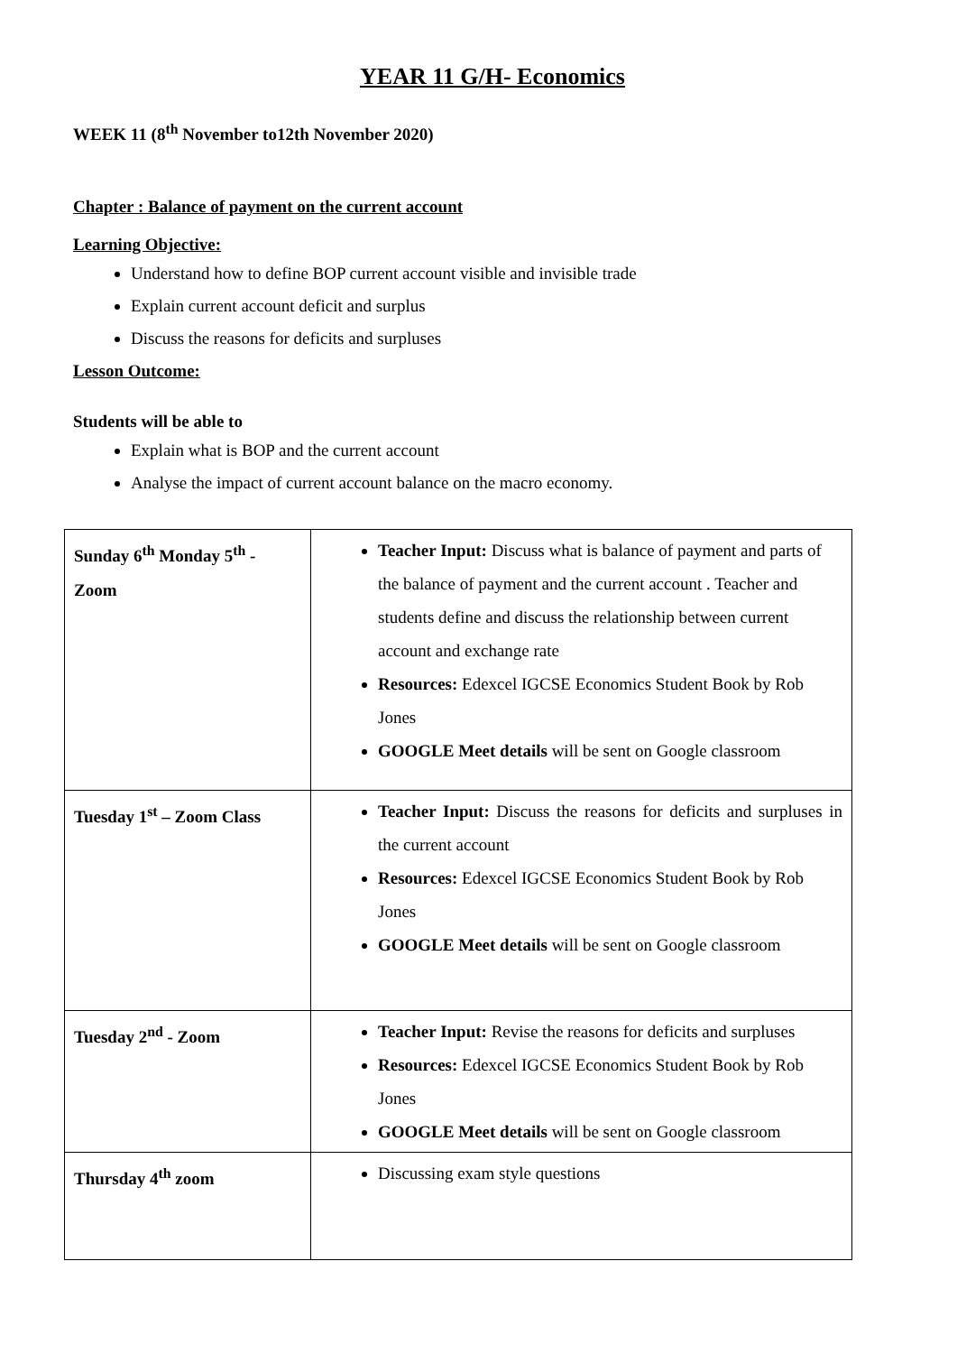YEAR 11 G/H- Economics
WEEK 11 (8<sup>th</sup> November to12th November 2020)
Chapter : Balance of payment on the current account
Learning Objective:
Understand how to define BOP current account visible and invisible trade
Explain current account deficit and surplus
Discuss the reasons for deficits and surpluses
Lesson Outcome:
Students will be able to
Explain what is BOP and the current account
Analyse the impact of current account balance on the macro economy.
| Sunday 6<sup>th</sup> Monday 5<sup>th</sup> - Zoom | Teacher Input: Discuss what is balance of payment and parts of the balance of payment and the current account . Teacher and students define and discuss the relationship between current account and exchange rate Resources: Edexcel IGCSE Economics Student Book by Rob Jones GOOGLE Meet details will be sent on Google classroom |
| Tuesday 1<sup>st</sup> – Zoom Class | Teacher Input: Discuss the reasons for deficits and surpluses in the current account Resources: Edexcel IGCSE Economics Student Book by Rob Jones GOOGLE Meet details will be sent on Google classroom |
| Tuesday 2<sup>nd</sup> - Zoom | Teacher Input: Revise the reasons for deficits and surpluses Resources: Edexcel IGCSE Economics Student Book by Rob Jones GOOGLE Meet details will be sent on Google classroom |
| Thursday 4<sup>th</sup> zoom | Discussing exam style questions |